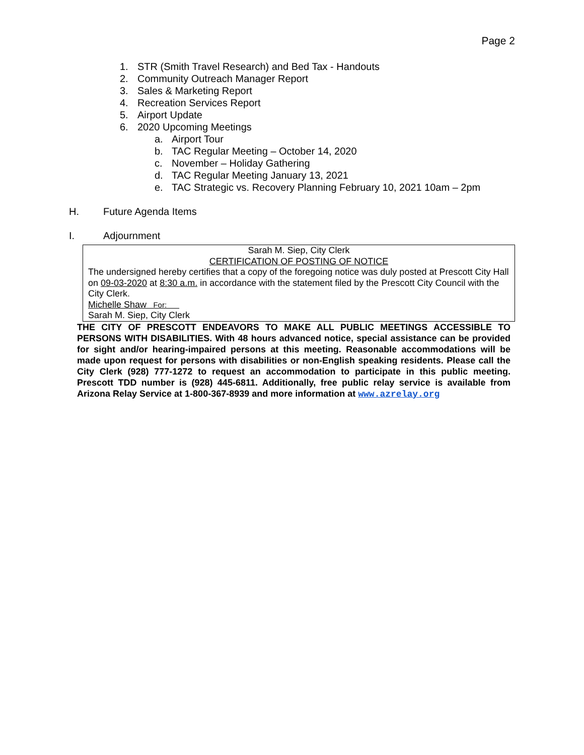Page 2
1. STR (Smith Travel Research) and Bed Tax - Handouts
2. Community Outreach Manager Report
3. Sales & Marketing Report
4. Recreation Services Report
5. Airport Update
6. 2020 Upcoming Meetings
a. Airport Tour
b. TAC Regular Meeting – October 14, 2020
c. November – Holiday Gathering
d. TAC Regular Meeting January 13, 2021
e. TAC Strategic vs. Recovery Planning February 10, 2021 10am – 2pm
H. Future Agenda Items
I. Adjournment
Sarah M. Siep, City Clerk
CERTIFICATION OF POSTING OF NOTICE
The undersigned hereby certifies that a copy of the foregoing notice was duly posted at Prescott City Hall on 09-03-2020 at 8:30 a.m. in accordance with the statement filed by the Prescott City Council with the City Clerk.
Michelle Shaw For:
Sarah M. Siep, City Clerk
THE CITY OF PRESCOTT ENDEAVORS TO MAKE ALL PUBLIC MEETINGS ACCESSIBLE TO PERSONS WITH DISABILITIES. With 48 hours advanced notice, special assistance can be provided for sight and/or hearing-impaired persons at this meeting. Reasonable accommodations will be made upon request for persons with disabilities or non-English speaking residents. Please call the City Clerk (928) 777-1272 to request an accommodation to participate in this public meeting. Prescott TDD number is (928) 445-6811. Additionally, free public relay service is available from Arizona Relay Service at 1-800-367-8939 and more information at www.azrelay.org